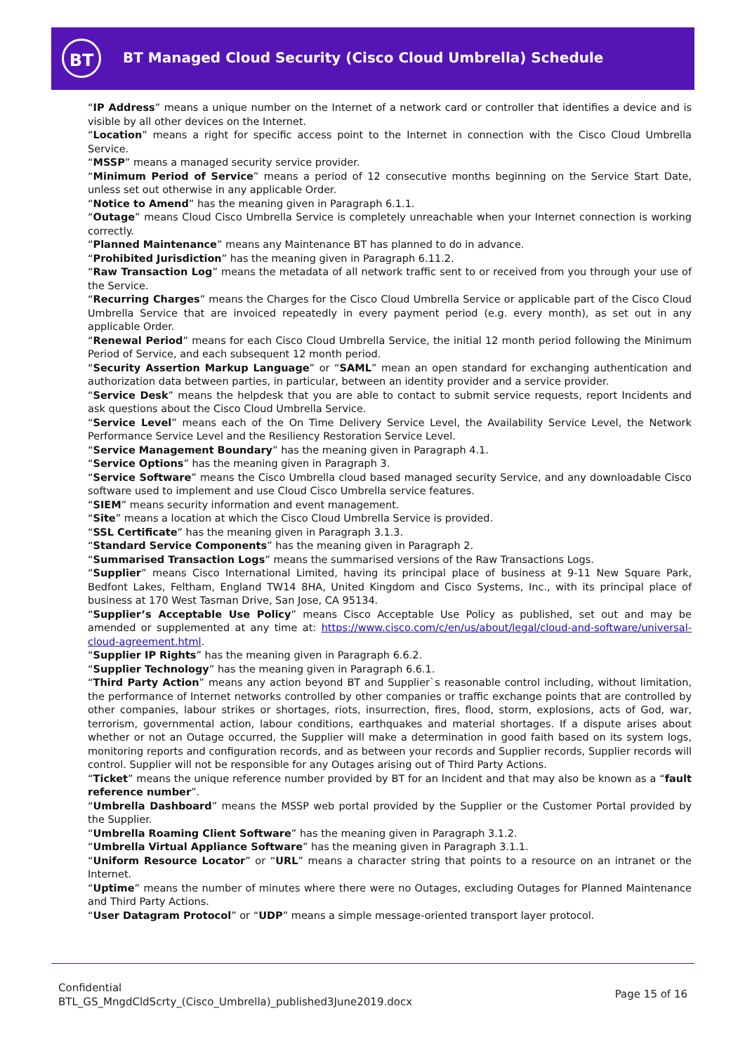BT
BT Managed Cloud Security (Cisco Cloud Umbrella) Schedule
“IP Address” means a unique number on the Internet of a network card or controller that identifies a device and is visible by all other devices on the Internet.
“Location” means a right for specific access point to the Internet in connection with the Cisco Cloud Umbrella Service.
“MSSP” means a managed security service provider.
“Minimum Period of Service” means a period of 12 consecutive months beginning on the Service Start Date, unless set out otherwise in any applicable Order.
“Notice to Amend” has the meaning given in Paragraph 6.1.1.
“Outage” means Cloud Cisco Umbrella Service is completely unreachable when your Internet connection is working correctly.
“Planned Maintenance” means any Maintenance BT has planned to do in advance.
“Prohibited Jurisdiction” has the meaning given in Paragraph 6.11.2.
“Raw Transaction Log” means the metadata of all network traffic sent to or received from you through your use of the Service.
“Recurring Charges” means the Charges for the Cisco Cloud Umbrella Service or applicable part of the Cisco Cloud Umbrella Service that are invoiced repeatedly in every payment period (e.g. every month), as set out in any applicable Order.
“Renewal Period” means for each Cisco Cloud Umbrella Service, the initial 12 month period following the Minimum Period of Service, and each subsequent 12 month period.
“Security Assertion Markup Language” or “SAML” mean an open standard for exchanging authentication and authorization data between parties, in particular, between an identity provider and a service provider.
“Service Desk” means the helpdesk that you are able to contact to submit service requests, report Incidents and ask questions about the Cisco Cloud Umbrella Service.
“Service Level” means each of the On Time Delivery Service Level, the Availability Service Level, the Network Performance Service Level and the Resiliency Restoration Service Level.
“Service Management Boundary” has the meaning given in Paragraph 4.1.
“Service Options” has the meaning given in Paragraph 3.
“Service Software” means the Cisco Umbrella cloud based managed security Service, and any downloadable Cisco software used to implement and use Cloud Cisco Umbrella service features.
“SIEM” means security information and event management.
“Site” means a location at which the Cisco Cloud Umbrella Service is provided.
“SSL Certificate” has the meaning given in Paragraph 3.1.3.
“Standard Service Components” has the meaning given in Paragraph 2.
“Summarised Transaction Logs” means the summarised versions of the Raw Transactions Logs.
“Supplier” means Cisco International Limited, having its principal place of business at 9-11 New Square Park, Bedfont Lakes, Feltham, England TW14 8HA, United Kingdom and Cisco Systems, Inc., with its principal place of business at 170 West Tasman Drive, San Jose, CA 95134.
“Supplier’s Acceptable Use Policy” means Cisco Acceptable Use Policy as published, set out and may be amended or supplemented at any time at: https://www.cisco.com/c/en/us/about/legal/cloud-and-software/universal-cloud-agreement.html.
“Supplier IP Rights” has the meaning given in Paragraph 6.6.2.
“Supplier Technology” has the meaning given in Paragraph 6.6.1.
“Third Party Action” means any action beyond BT and Supplier`s reasonable control including, without limitation, the performance of Internet networks controlled by other companies or traffic exchange points that are controlled by other companies, labour strikes or shortages, riots, insurrection, fires, flood, storm, explosions, acts of God, war, terrorism, governmental action, labour conditions, earthquakes and material shortages. If a dispute arises about whether or not an Outage occurred, the Supplier will make a determination in good faith based on its system logs, monitoring reports and configuration records, and as between your records and Supplier records, Supplier records will control. Supplier will not be responsible for any Outages arising out of Third Party Actions.
“Ticket” means the unique reference number provided by BT for an Incident and that may also be known as a “fault reference number”.
“Umbrella Dashboard” means the MSSP web portal provided by the Supplier or the Customer Portal provided by the Supplier.
“Umbrella Roaming Client Software” has the meaning given in Paragraph 3.1.2.
“Umbrella Virtual Appliance Software” has the meaning given in Paragraph 3.1.1.
“Uniform Resource Locator” or “URL” means a character string that points to a resource on an intranet or the Internet.
“Uptime” means the number of minutes where there were no Outages, excluding Outages for Planned Maintenance and Third Party Actions.
“User Datagram Protocol” or “UDP” means a simple message-oriented transport layer protocol.
Confidential
BTL_GS_MngdCldScrty_(Cisco_Umbrella)_published3June2019.docx
Page 15 of 16